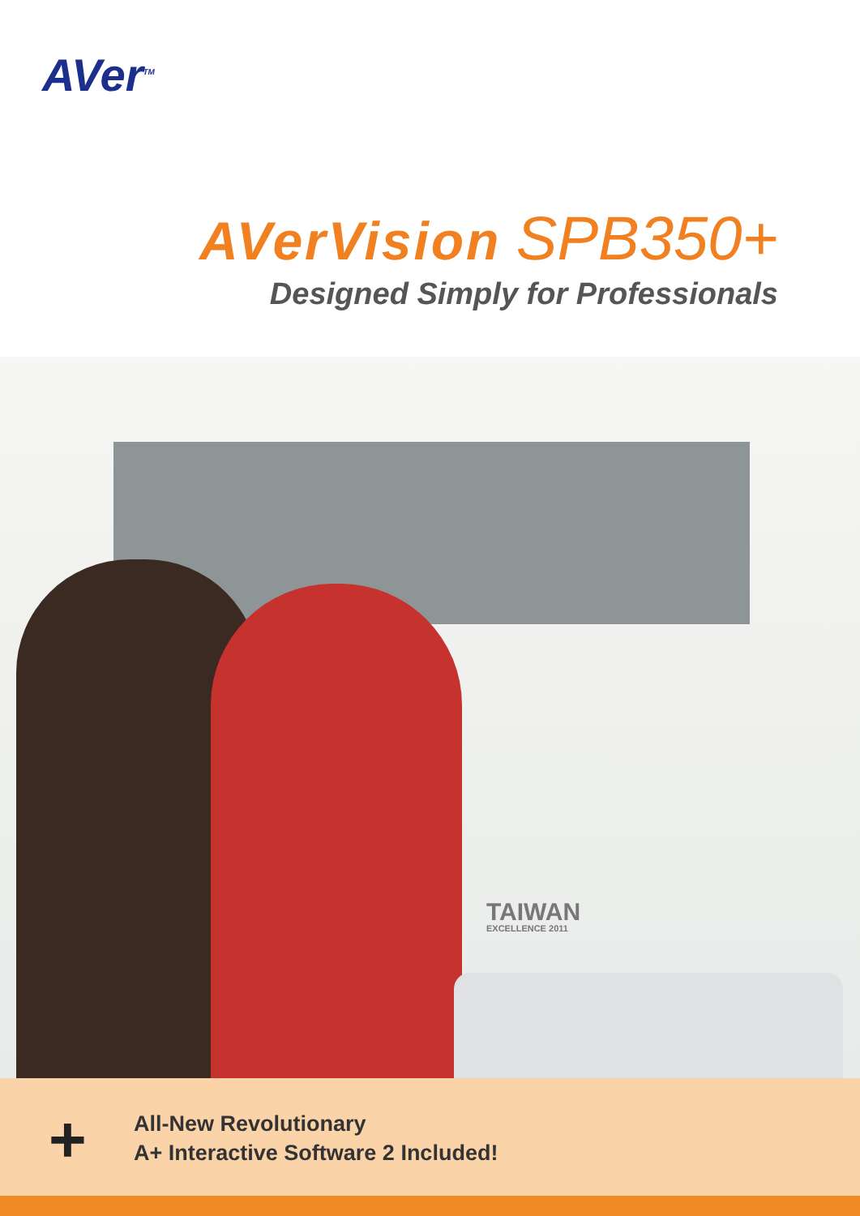AVer<sup>TM</sup>
AVerVision SPB350+
Designed Simply for Professionals
TAIWAN
EXCELLENCE 2011
+
All-New Revolutionary
A+ Interactive Software 2 Included!